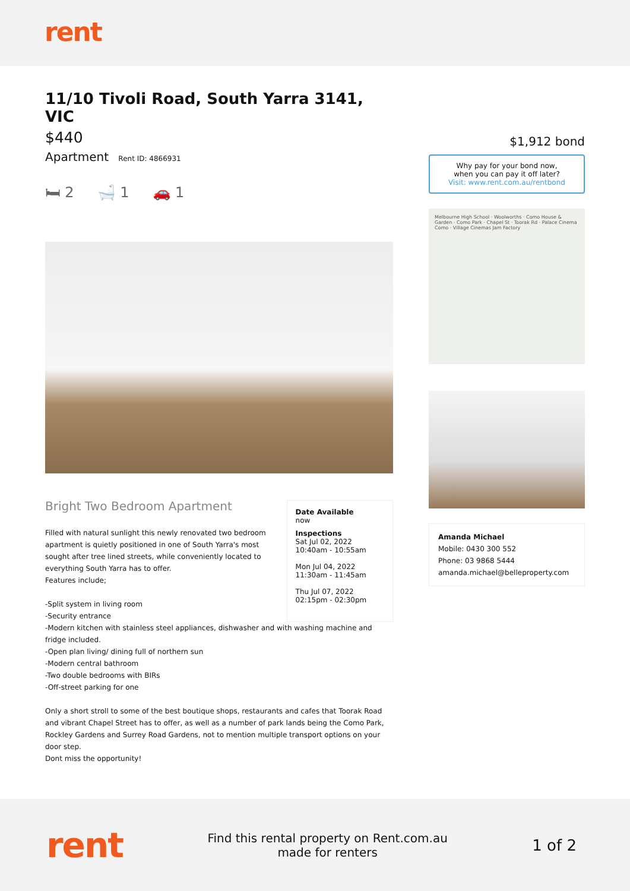rent
11/10 Tivoli Road, South Yarra 3141, VIC
$440
Apartment Rent ID: 4866931
🛏 2 🛁 1 🚗 1
Bright Two Bedroom Apartment
Filled with natural sunlight this newly renovated two bedroom apartment is quietly positioned in one of South Yarra's most sought after tree lined streets, while conveniently located to everything South Yarra has to offer.
Features include;
-Split system in living room
-Security entrance
Date Available
now
Inspections
Sat Jul 02, 2022
10:40am - 10:55am
Mon Jul 04, 2022
11:30am - 11:45am
Thu Jul 07, 2022
02:15pm - 02:30pm
-Modern kitchen with stainless steel appliances, dishwasher and with washing machine and fridge included.
-Open plan living/ dining full of northern sun
-Modern central bathroom
-Two double bedrooms with BIRs
-Off-street parking for one
Only a short stroll to some of the best boutique shops, restaurants and cafes that Toorak Road and vibrant Chapel Street has to offer, as well as a number of park lands being the Como Park, Rockley Gardens and Surrey Road Gardens, not to mention multiple transport options on your door step.
Dont miss the opportunity!
$1,912 bond
Why pay for your bond now,
when you can pay it off later?
Visit: www.rent.com.au/rentbond
Melbourne High School · Woolworths · Como House & Garden · Como Park · Chapel St · Toorak Rd · Palace Cinema Como · Village Cinemas Jam Factory
Amanda Michael
Mobile: 0430 300 552
Phone: 03 9868 5444
amanda.michael@belleproperty.com
rent
Find this rental property on Rent.com.au
made for renters
1 of 2